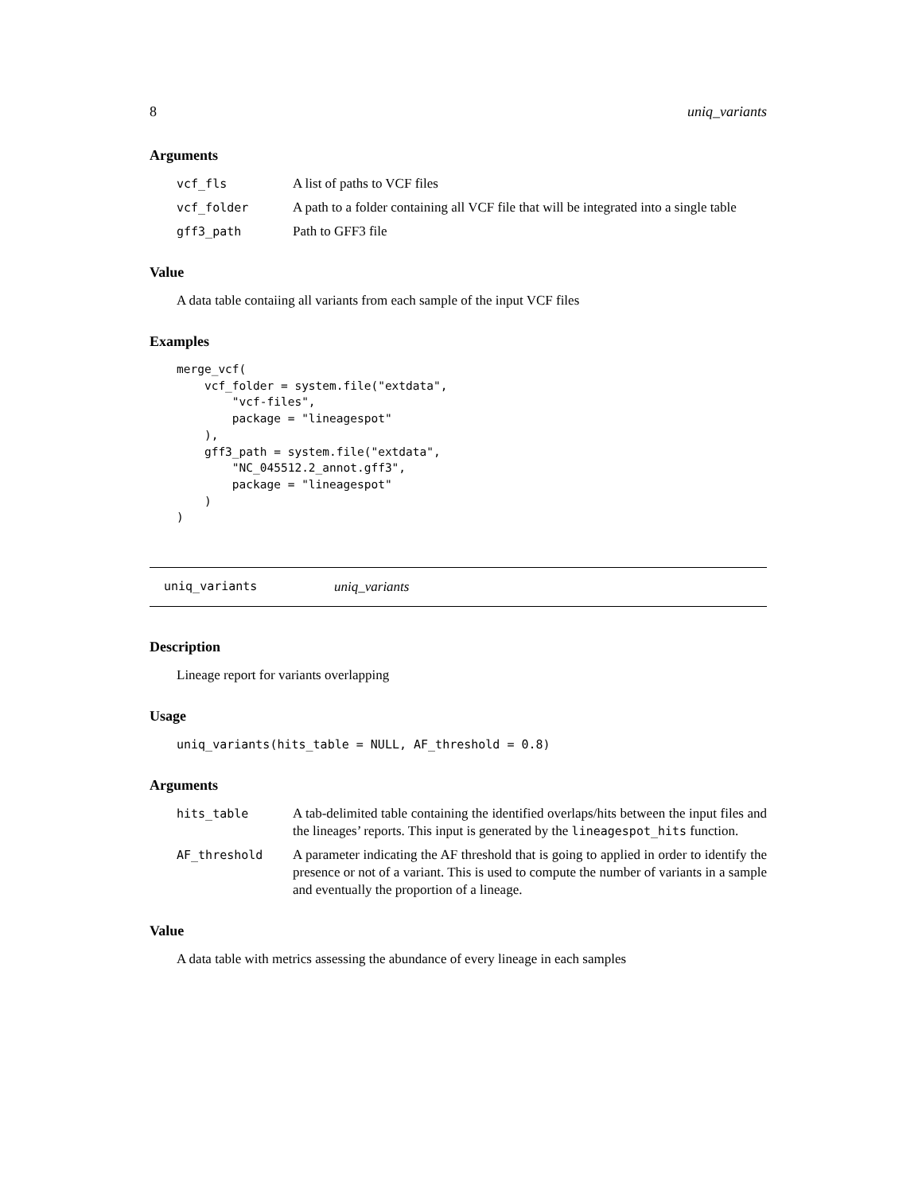8 uniq_variants
Arguments
vcf_fls A list of paths to VCF files
vcf_folder A path to a folder containing all VCF file that will be integrated into a single table
gff3_path Path to GFF3 file
Value
A data table contaiing all variants from each sample of the input VCF files
Examples
merge_vcf(
    vcf_folder = system.file("extdata",
        "vcf-files",
        package = "lineagespot"
    ),
    gff3_path = system.file("extdata",
        "NC_045512.2_annot.gff3",
        package = "lineagespot"
    )
)
uniq_variants uniq_variants
Description
Lineage report for variants overlapping
Usage
uniq_variants(hits_table = NULL, AF_threshold = 0.8)
Arguments
hits_table A tab-delimited table containing the identified overlaps/hits between the input files and the lineages’ reports. This input is generated by the lineagespot_hits function.
AF_threshold A parameter indicating the AF threshold that is going to applied in order to identify the presence or not of a variant. This is used to compute the number of variants in a sample and eventually the proportion of a lineage.
Value
A data table with metrics assessing the abundance of every lineage in each samples